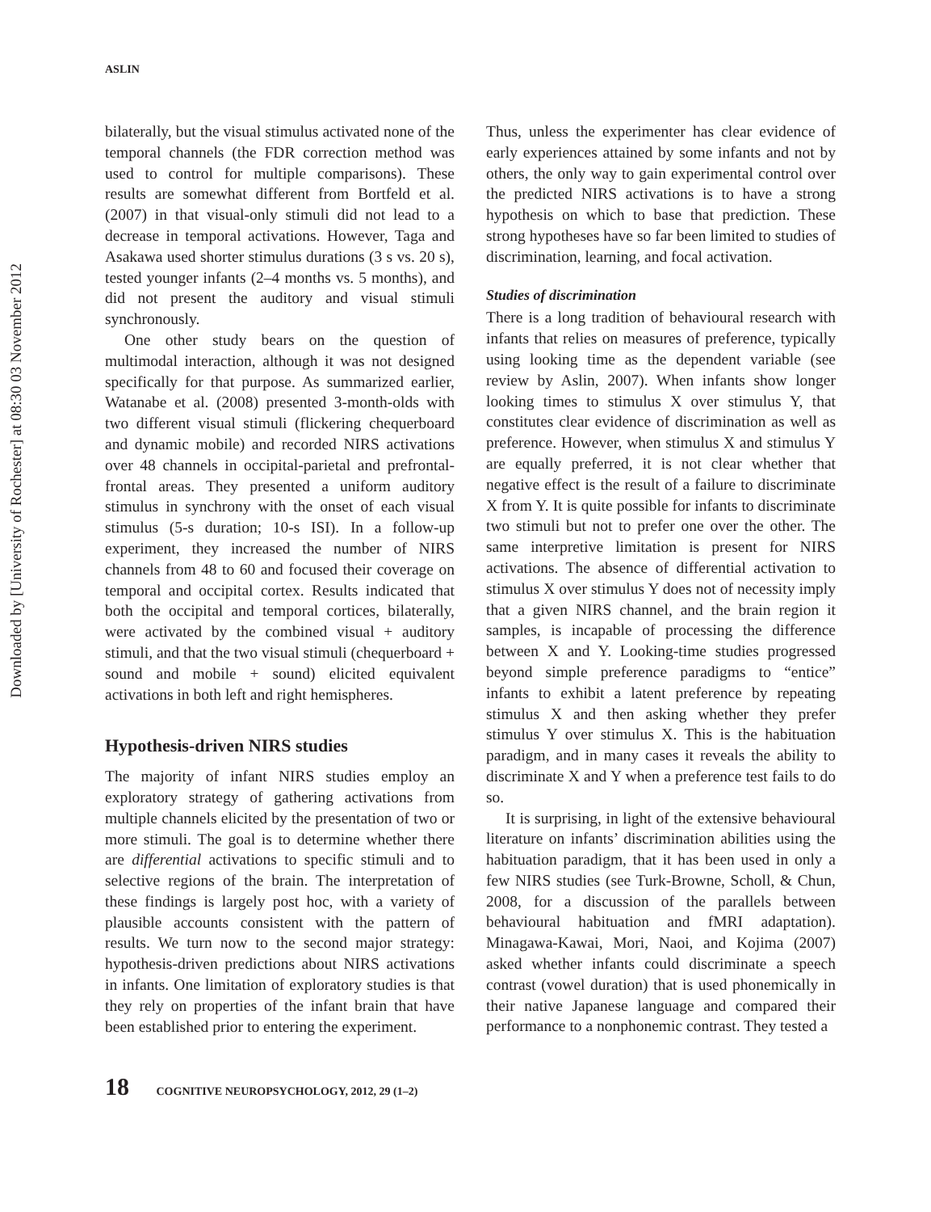Downloaded by [University of Rochester] at 08:30 03 November 2012
ASLIN
bilaterally, but the visual stimulus activated none of the temporal channels (the FDR correction method was used to control for multiple comparisons). These results are somewhat different from Bortfeld et al. (2007) in that visual-only stimuli did not lead to a decrease in temporal activations. However, Taga and Asakawa used shorter stimulus durations (3 s vs. 20 s), tested younger infants (2–4 months vs. 5 months), and did not present the auditory and visual stimuli synchronously.
One other study bears on the question of multimodal interaction, although it was not designed specifically for that purpose. As summarized earlier, Watanabe et al. (2008) presented 3-month-olds with two different visual stimuli (flickering chequerboard and dynamic mobile) and recorded NIRS activations over 48 channels in occipital-parietal and prefrontal-frontal areas. They presented a uniform auditory stimulus in synchrony with the onset of each visual stimulus (5-s duration; 10-s ISI). In a follow-up experiment, they increased the number of NIRS channels from 48 to 60 and focused their coverage on temporal and occipital cortex. Results indicated that both the occipital and temporal cortices, bilaterally, were activated by the combined visual + auditory stimuli, and that the two visual stimuli (chequerboard + sound and mobile + sound) elicited equivalent activations in both left and right hemispheres.
Hypothesis-driven NIRS studies
The majority of infant NIRS studies employ an exploratory strategy of gathering activations from multiple channels elicited by the presentation of two or more stimuli. The goal is to determine whether there are differential activations to specific stimuli and to selective regions of the brain. The interpretation of these findings is largely post hoc, with a variety of plausible accounts consistent with the pattern of results. We turn now to the second major strategy: hypothesis-driven predictions about NIRS activations in infants. One limitation of exploratory studies is that they rely on properties of the infant brain that have been established prior to entering the experiment.
Thus, unless the experimenter has clear evidence of early experiences attained by some infants and not by others, the only way to gain experimental control over the predicted NIRS activations is to have a strong hypothesis on which to base that prediction. These strong hypotheses have so far been limited to studies of discrimination, learning, and focal activation.
Studies of discrimination
There is a long tradition of behavioural research with infants that relies on measures of preference, typically using looking time as the dependent variable (see review by Aslin, 2007). When infants show longer looking times to stimulus X over stimulus Y, that constitutes clear evidence of discrimination as well as preference. However, when stimulus X and stimulus Y are equally preferred, it is not clear whether that negative effect is the result of a failure to discriminate X from Y. It is quite possible for infants to discriminate two stimuli but not to prefer one over the other. The same interpretive limitation is present for NIRS activations. The absence of differential activation to stimulus X over stimulus Y does not of necessity imply that a given NIRS channel, and the brain region it samples, is incapable of processing the difference between X and Y. Looking-time studies progressed beyond simple preference paradigms to “entice” infants to exhibit a latent preference by repeating stimulus X and then asking whether they prefer stimulus Y over stimulus X. This is the habituation paradigm, and in many cases it reveals the ability to discriminate X and Y when a preference test fails to do so.
It is surprising, in light of the extensive behavioural literature on infants’ discrimination abilities using the habituation paradigm, that it has been used in only a few NIRS studies (see Turk-Browne, Scholl, & Chun, 2008, for a discussion of the parallels between behavioural habituation and fMRI adaptation). Minagawa-Kawai, Mori, Naoi, and Kojima (2007) asked whether infants could discriminate a speech contrast (vowel duration) that is used phonemically in their native Japanese language and compared their performance to a nonphonemic contrast. They tested a
18 COGNITIVE NEUROPSYCHOLOGY, 2012, 29 (1–2)